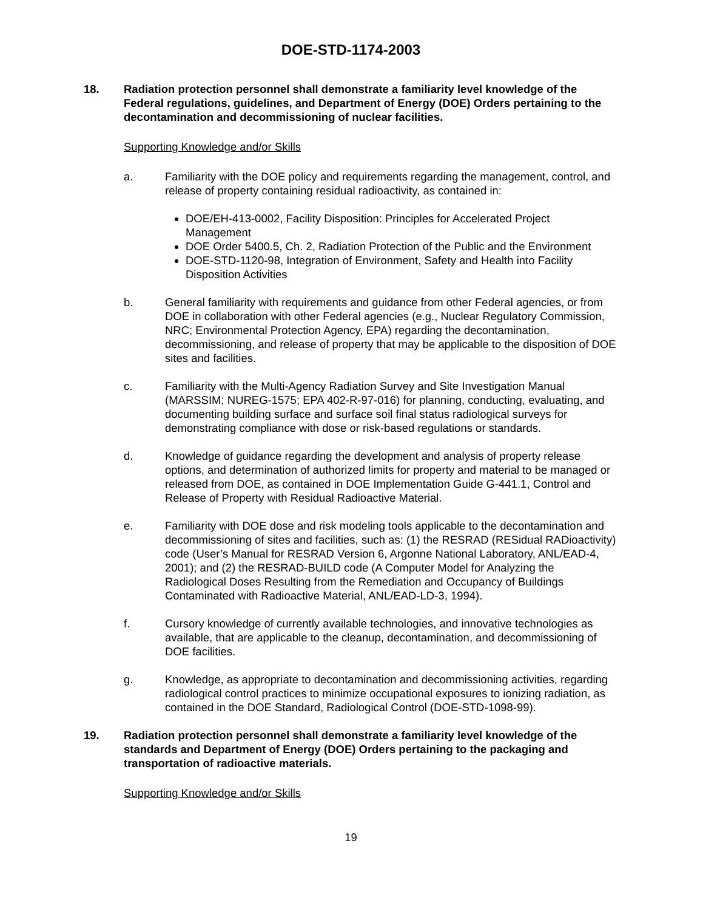DOE-STD-1174-2003
18. Radiation protection personnel shall demonstrate a familiarity level knowledge of the Federal regulations, guidelines, and Department of Energy (DOE) Orders pertaining to the decontamination and decommissioning of nuclear facilities.
Supporting Knowledge and/or Skills
a. Familiarity with the DOE policy and requirements regarding the management, control, and release of property containing residual radioactivity, as contained in:
DOE/EH-413-0002, Facility Disposition: Principles for Accelerated Project Management
DOE Order 5400.5, Ch. 2, Radiation Protection of the Public and the Environment
DOE-STD-1120-98, Integration of Environment, Safety and Health into Facility Disposition Activities
b. General familiarity with requirements and guidance from other Federal agencies, or from DOE in collaboration with other Federal agencies (e.g., Nuclear Regulatory Commission, NRC; Environmental Protection Agency, EPA) regarding the decontamination, decommissioning, and release of property that may be applicable to the disposition of DOE sites and facilities.
c. Familiarity with the Multi-Agency Radiation Survey and Site Investigation Manual (MARSSIM; NUREG-1575; EPA 402-R-97-016) for planning, conducting, evaluating, and documenting building surface and surface soil final status radiological surveys for demonstrating compliance with dose or risk-based regulations or standards.
d. Knowledge of guidance regarding the development and analysis of property release options, and determination of authorized limits for property and material to be managed or released from DOE, as contained in DOE Implementation Guide G-441.1, Control and Release of Property with Residual Radioactive Material.
e. Familiarity with DOE dose and risk modeling tools applicable to the decontamination and decommissioning of sites and facilities, such as: (1) the RESRAD (RESidual RADioactivity) code (User’s Manual for RESRAD Version 6, Argonne National Laboratory, ANL/EAD-4, 2001); and (2) the RESRAD-BUILD code (A Computer Model for Analyzing the Radiological Doses Resulting from the Remediation and Occupancy of Buildings Contaminated with Radioactive Material, ANL/EAD-LD-3, 1994).
f. Cursory knowledge of currently available technologies, and innovative technologies as available, that are applicable to the cleanup, decontamination, and decommissioning of DOE facilities.
g. Knowledge, as appropriate to decontamination and decommissioning activities, regarding radiological control practices to minimize occupational exposures to ionizing radiation, as contained in the DOE Standard, Radiological Control (DOE-STD-1098-99).
19. Radiation protection personnel shall demonstrate a familiarity level knowledge of the standards and Department of Energy (DOE) Orders pertaining to the packaging and transportation of radioactive materials.
Supporting Knowledge and/or Skills
19